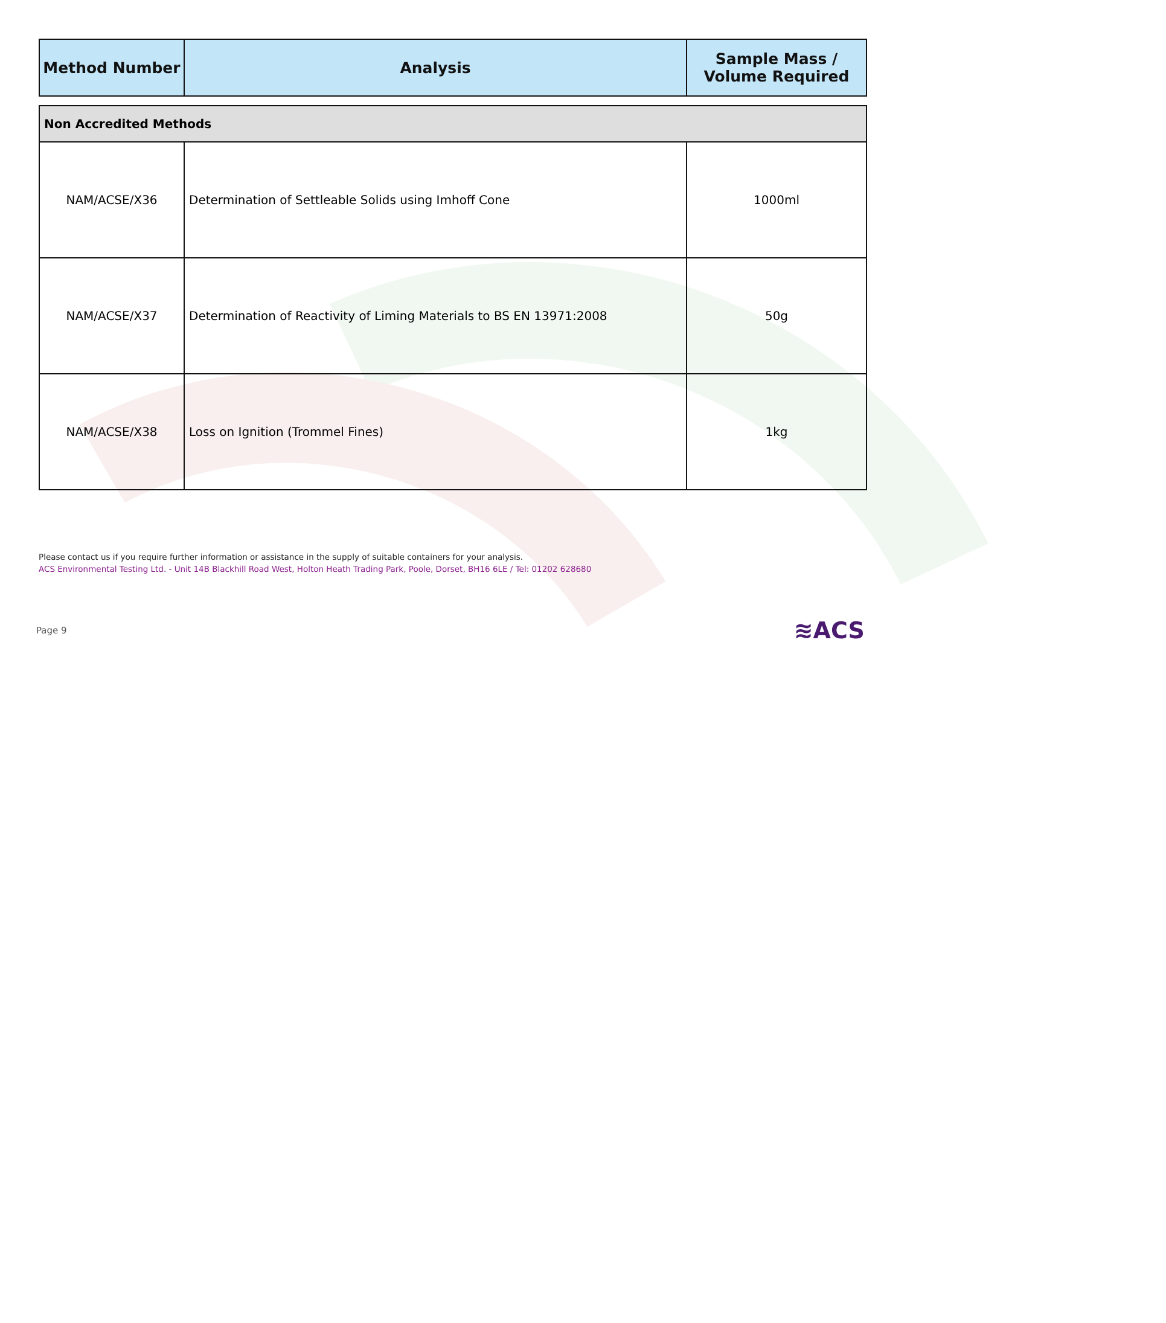| Method Number | Analysis | Sample Mass / Volume Required |
| --- | --- | --- |
| Non Accredited Methods | | |
| NAM/ACSE/X36 | Determination of Settleable Solids using Imhoff Cone | 1000ml |
| NAM/ACSE/X37 | Determination of Reactivity of Liming Materials to BS EN 13971:2008 | 50g |
| NAM/ACSE/X38 | Loss on Ignition (Trommel Fines) | 1kg |
Please contact us if you require further information or assistance in the supply of suitable containers for your analysis.
ACS Environmental Testing Ltd. - Unit 14B Blackhill Road West, Holton Heath Trading Park, Poole, Dorset, BH16 6LE / Tel: 01202 628680
Page 9 ≋ACS